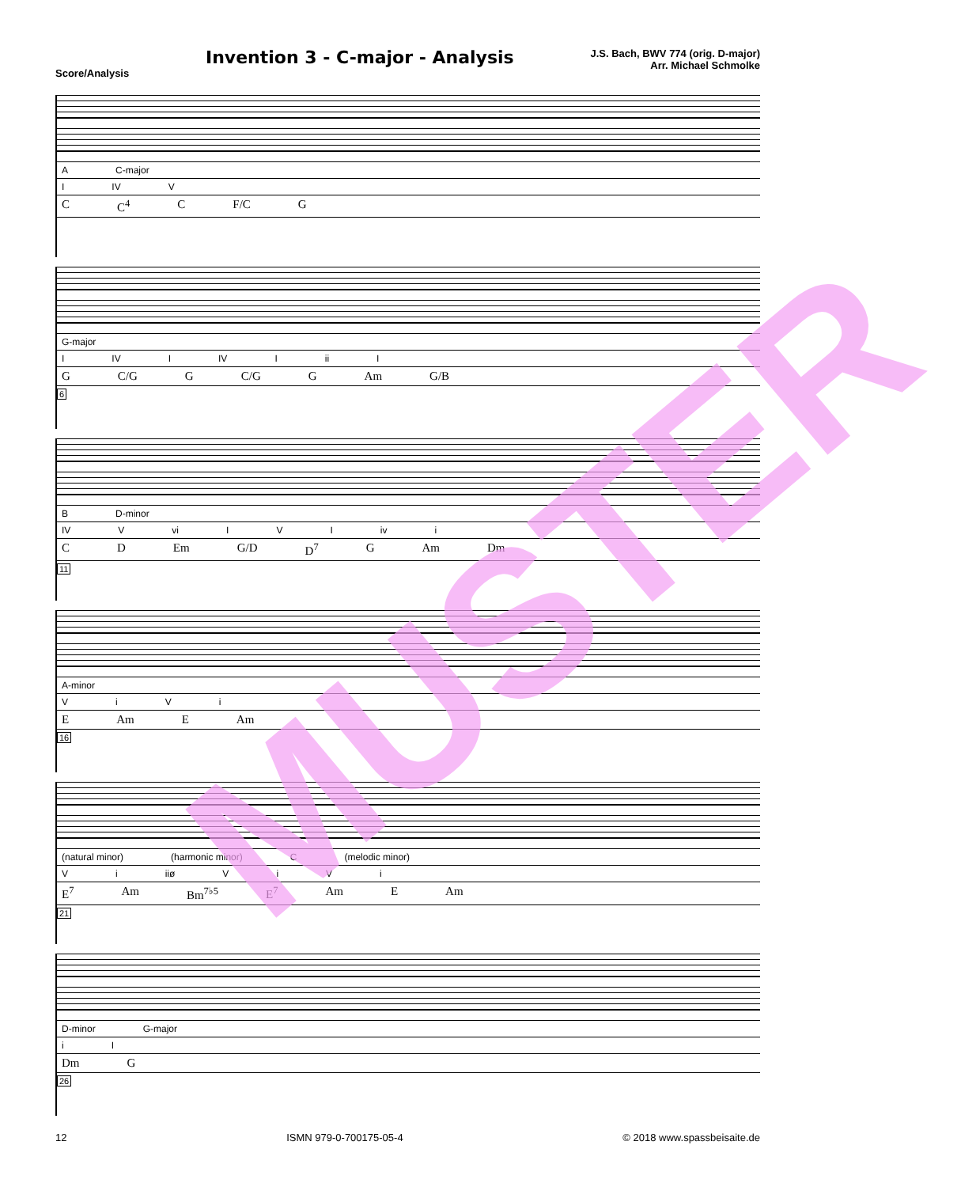Score/Analysis
Invention 3 - C-major - Analysis
J.S. Bach, BWV 774 (orig. D-major)
Arr. Michael Schmolke
A C-major
I IV V
C C<sup>4</sup> C F/C G
G-major
I IV I IV I ii I
G C/G G C/G G Am G/B
6
B D-minor
IV V vi IVI iv i
C D Em G/D D<sup>7</sup> G Am Dm
11
A-minor
ViVi
E Am E Am
16
(natural minor) (harmonic minor) C (melodic minor)
Vi iiø ViVi
E<sup>7</sup> Am Bm<sup>7♭5</sup> E<sup>7</sup> Am E Am
21
D-minor G-major
iI
Dm G
26
12 ISMN 979-0-700175-05-4 © 2018 www.spassbeisaite.de
MUSTER